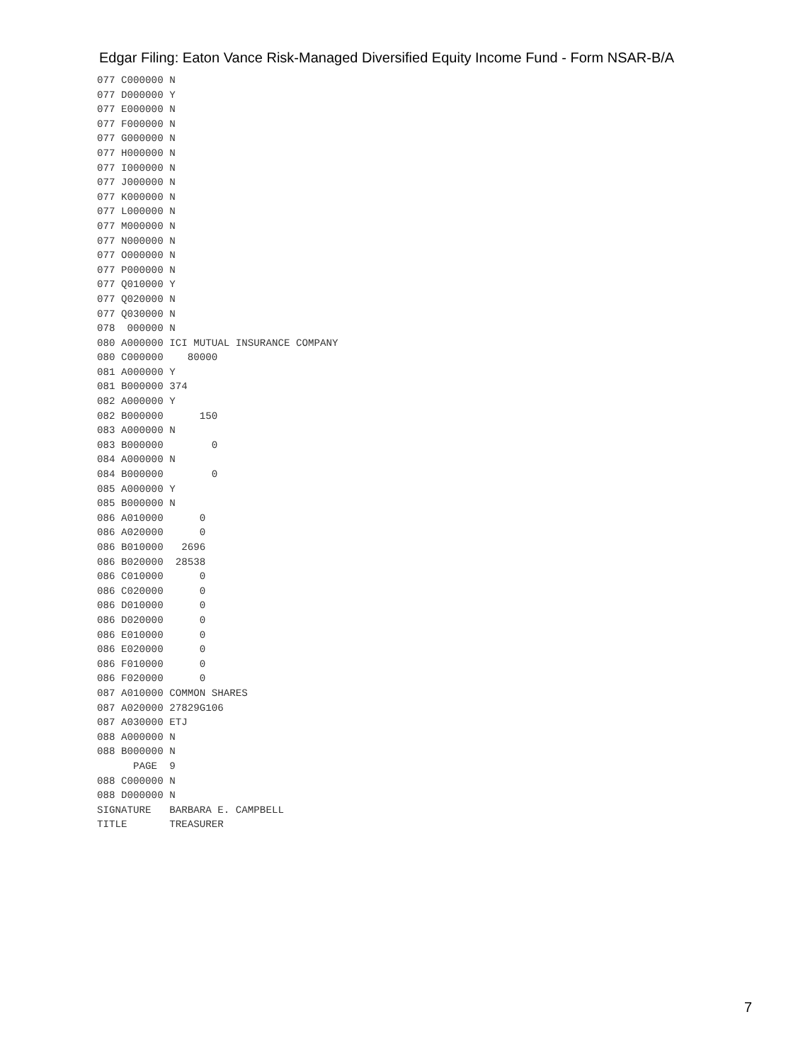Edgar Filing: Eaton Vance Risk-Managed Diversified Equity Income Fund - Form NSAR-B/A
077 C000000 N
077 D000000 Y
077 E000000 N
077 F000000 N
077 G000000 N
077 H000000 N
077 I000000 N
077 J000000 N
077 K000000 N
077 L000000 N
077 M000000 N
077 N000000 N
077 O000000 N
077 P000000 N
077 Q010000 Y
077 Q020000 N
077 Q030000 N
078  000000 N
080 A000000 ICI MUTUAL INSURANCE COMPANY
080 C000000    80000
081 A000000 Y
081 B000000 374
082 A000000 Y
082 B000000      150
083 A000000 N
083 B000000        0
084 A000000 N
084 B000000        0
085 A000000 Y
085 B000000 N
086 A010000      0
086 A020000      0
086 B010000   2696
086 B020000  28538
086 C010000      0
086 C020000      0
086 D010000      0
086 D020000      0
086 E010000      0
086 E020000      0
086 F010000      0
086 F020000      0
087 A010000 COMMON SHARES
087 A020000 27829G106
087 A030000 ETJ
088 A000000 N
088 B000000 N
      PAGE  9
088 C000000 N
088 D000000 N
SIGNATURE   BARBARA E. CAMPBELL
TITLE       TREASURER
7